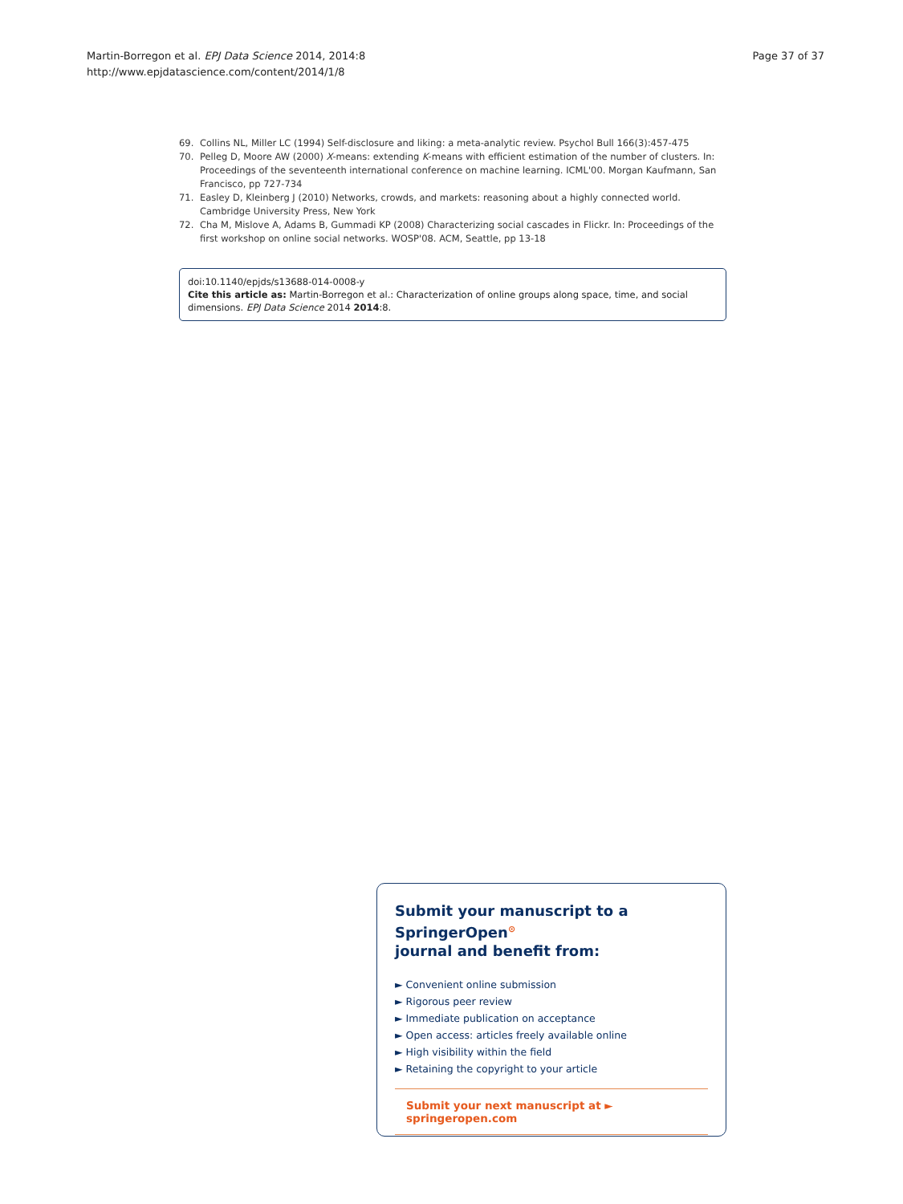Martin-Borregon et al. EPJ Data Science 2014, 2014:8
http://www.epjdatascience.com/content/2014/1/8
Page 37 of 37
69. Collins NL, Miller LC (1994) Self-disclosure and liking: a meta-analytic review. Psychol Bull 166(3):457-475
70. Pelleg D, Moore AW (2000) X-means: extending K-means with efficient estimation of the number of clusters. In: Proceedings of the seventeenth international conference on machine learning. ICML'00. Morgan Kaufmann, San Francisco, pp 727-734
71. Easley D, Kleinberg J (2010) Networks, crowds, and markets: reasoning about a highly connected world. Cambridge University Press, New York
72. Cha M, Mislove A, Adams B, Gummadi KP (2008) Characterizing social cascades in Flickr. In: Proceedings of the first workshop on online social networks. WOSP'08. ACM, Seattle, pp 13-18
doi:10.1140/epjds/s13688-014-0008-y
Cite this article as: Martin-Borregon et al.: Characterization of online groups along space, time, and social dimensions. EPJ Data Science 2014 2014:8.
Submit your manuscript to a SpringerOpen<sup>⊙</sup>
journal and benefit from:
► Convenient online submission
► Rigorous peer review
► Immediate publication on acceptance
► Open access: articles freely available online
► High visibility within the field
► Retaining the copyright to your article
Submit your next manuscript at ► springeropen.com